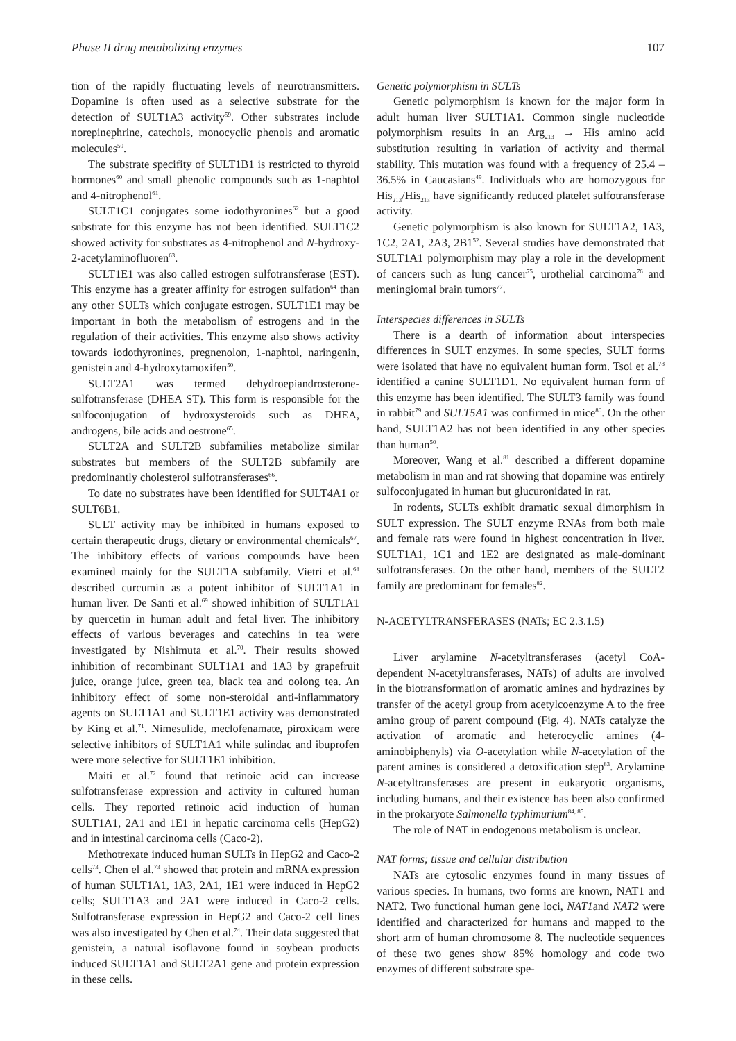Phase II drug metabolizing enzymes 107
tion of the rapidly fluctuating levels of neurotransmitters. Dopamine is often used as a selective substrate for the detection of SULT1A3 activity<sup>59</sup>. Other substrates include norepinephrine, catechols, monocyclic phenols and aromatic molecules<sup>50</sup>.
The substrate specifity of SULT1B1 is restricted to thyroid hormones<sup>60</sup> and small phenolic compounds such as 1-naphtol and 4-nitrophenol<sup>61</sup>.
SULT1C1 conjugates some iodothyronines<sup>62</sup> but a good substrate for this enzyme has not been identified. SULT1C2 showed activity for substrates as 4-nitrophenol and N-hydroxy-2-acetylaminofluoren<sup>63</sup>.
SULT1E1 was also called estrogen sulfotransferase (EST). This enzyme has a greater affinity for estrogen sulfation<sup>64</sup> than any other SULTs which conjugate estrogen. SULT1E1 may be important in both the metabolism of estrogens and in the regulation of their activities. This enzyme also shows activity towards iodothyronines, pregnenolon, 1-naphtol, naringenin, genistein and 4-hydroxytamoxifen<sup>50</sup>.
SULT2A1 was termed dehydroepiandrosterone-sulfotransferase (DHEA ST). This form is responsible for the sulfoconjugation of hydroxysteroids such as DHEA, androgens, bile acids and oestrone<sup>65</sup>.
SULT2A and SULT2B subfamilies metabolize similar substrates but members of the SULT2B subfamily are predominantly cholesterol sulfotransferases<sup>66</sup>.
To date no substrates have been identified for SULT4A1 or SULT6B1.
SULT activity may be inhibited in humans exposed to certain therapeutic drugs, dietary or environmental chemicals<sup>67</sup>. The inhibitory effects of various compounds have been examined mainly for the SULT1A subfamily. Vietri et al.<sup>68</sup> described curcumin as a potent inhibitor of SULT1A1 in human liver. De Santi et al.<sup>69</sup> showed inhibition of SULT1A1 by quercetin in human adult and fetal liver. The inhibitory effects of various beverages and catechins in tea were investigated by Nishimuta et al.<sup>70</sup>. Their results showed inhibition of recombinant SULT1A1 and 1A3 by grapefruit juice, orange juice, green tea, black tea and oolong tea. An inhibitory effect of some non-steroidal anti-inflammatory agents on SULT1A1 and SULT1E1 activity was demonstrated by King et al.<sup>71</sup>. Nimesulide, meclofenamate, piroxicam were selective inhibitors of SULT1A1 while sulindac and ibuprofen were more selective for SULT1E1 inhibition.
Maiti et al.<sup>72</sup> found that retinoic acid can increase sulfotransferase expression and activity in cultured human cells. They reported retinoic acid induction of human SULT1A1, 2A1 and 1E1 in hepatic carcinoma cells (HepG2) and in intestinal carcinoma cells (Caco-2).
Methotrexate induced human SULTs in HepG2 and Caco-2 cells<sup>73</sup>. Chen el al.<sup>73</sup> showed that protein and mRNA expression of human SULT1A1, 1A3, 2A1, 1E1 were induced in HepG2 cells; SULT1A3 and 2A1 were induced in Caco-2 cells. Sulfotransferase expression in HepG2 and Caco-2 cell lines was also investigated by Chen et al.<sup>74</sup>. Their data suggested that genistein, a natural isoflavone found in soybean products induced SULT1A1 and SULT2A1 gene and protein expression in these cells.
Genetic polymorphism in SULTs
Genetic polymorphism is known for the major form in adult human liver SULT1A1. Common single nucleotide polymorphism results in an Arg<sub>213</sub> → His amino acid substitution resulting in variation of activity and thermal stability. This mutation was found with a frequency of 25.4 – 36.5% in Caucasians<sup>49</sup>. Individuals who are homozygous for His<sub>213</sub>/His<sub>213</sub> have significantly reduced platelet sulfotransferase activity.
Genetic polymorphism is also known for SULT1A2, 1A3, 1C2, 2A1, 2A3, 2B1<sup>52</sup>. Several studies have demonstrated that SULT1A1 polymorphism may play a role in the development of cancers such as lung cancer<sup>75</sup>, urothelial carcinoma<sup>76</sup> and meningiomal brain tumors<sup>77</sup>.
Interspecies differences in SULTs
There is a dearth of information about interspecies differences in SULT enzymes. In some species, SULT forms were isolated that have no equivalent human form. Tsoi et al.<sup>78</sup> identified a canine SULT1D1. No equivalent human form of this enzyme has been identified. The SULT3 family was found in rabbit<sup>79</sup> and SULT5A1 was confirmed in mice<sup>80</sup>. On the other hand, SULT1A2 has not been identified in any other species than human<sup>50</sup>.
Moreover, Wang et al.<sup>81</sup> described a different dopamine metabolism in man and rat showing that dopamine was entirely sulfoconjugated in human but glucuronidated in rat.
In rodents, SULTs exhibit dramatic sexual dimorphism in SULT expression. The SULT enzyme RNAs from both male and female rats were found in highest concentration in liver. SULT1A1, 1C1 and 1E2 are designated as male-dominant sulfotransferases. On the other hand, members of the SULT2 family are predominant for females<sup>82</sup>.
N-ACETYLTRANSFERASES (NATs; EC 2.3.1.5)
Liver arylamine N-acetyltransferases (acetyl CoA-dependent N-acetyltransferases, NATs) of adults are involved in the biotransformation of aromatic amines and hydrazines by transfer of the acetyl group from acetylcoenzyme A to the free amino group of parent compound (Fig. 4). NATs catalyze the activation of aromatic and heterocyclic amines (4-aminobiphenyls) via O-acetylation while N-acetylation of the parent amines is considered a detoxification step<sup>83</sup>. Arylamine N-acetyltransferases are present in eukaryotic organisms, including humans, and their existence has been also confirmed in the prokaryote Salmonella typhimurium<sup>84, 85</sup>.
The role of NAT in endogenous metabolism is unclear.
NAT forms; tissue and cellular distribution
NATs are cytosolic enzymes found in many tissues of various species. In humans, two forms are known, NAT1 and NAT2. Two functional human gene loci, NAT1and NAT2 were identified and characterized for humans and mapped to the short arm of human chromosome 8. The nucleotide sequences of these two genes show 85% homology and code two enzymes of different substrate spe-